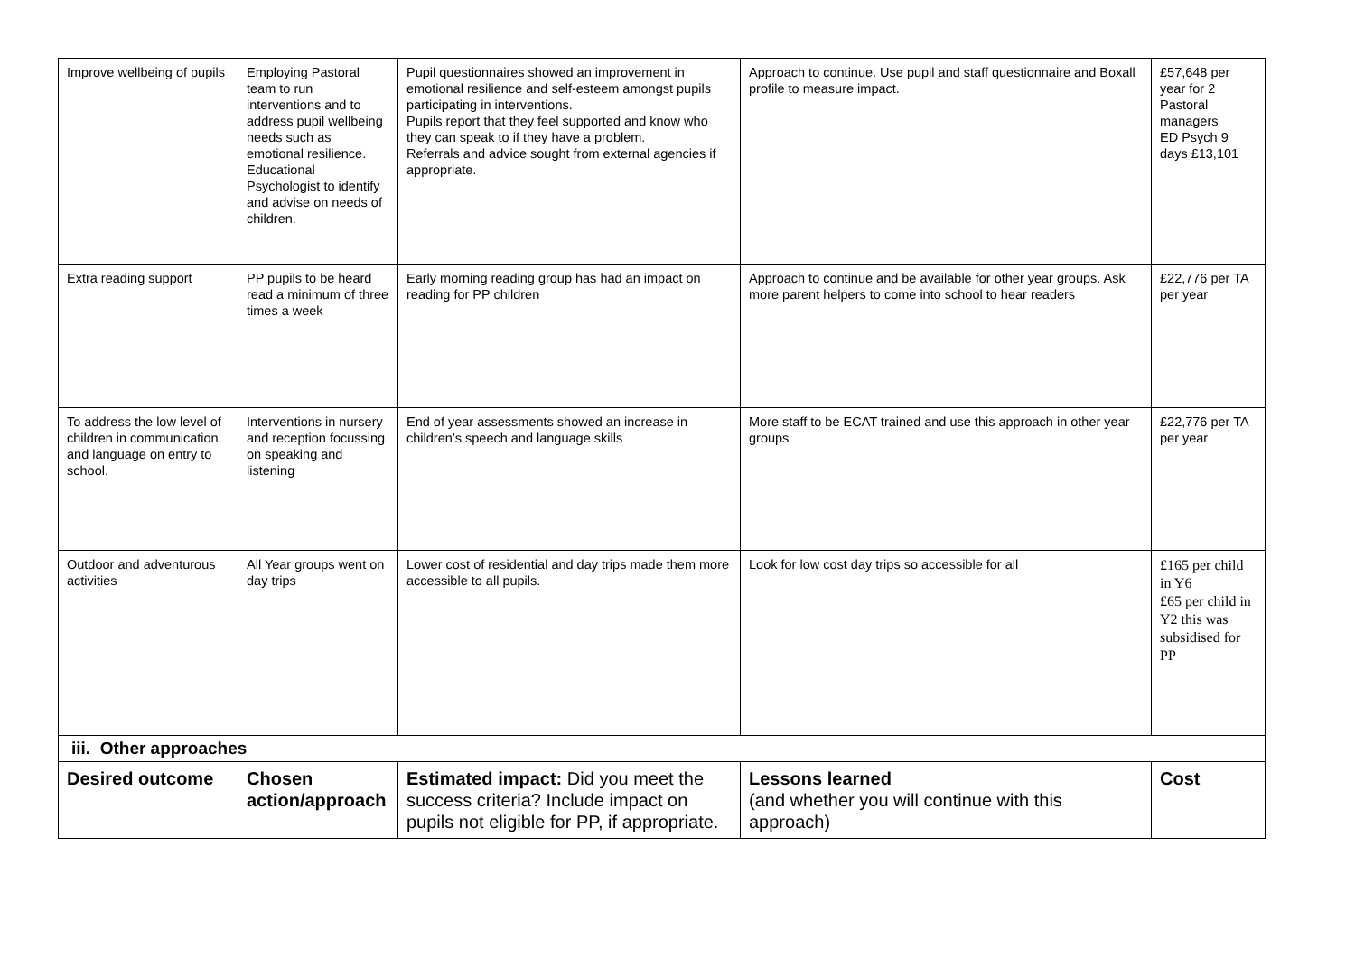| Improve wellbeing of pupils | Employing Pastoral team to run interventions and to address pupil wellbeing needs such as emotional resilience. Educational Psychologist to identify and advise on needs of children. | Pupil questionnaires showed an improvement in emotional resilience and self-esteem amongst pupils participating in interventions. Pupils report that they feel supported and know who they can speak to if they have a problem. Referrals and advice sought from external agencies if appropriate. | Approach to continue. Use pupil and staff questionnaire and Boxall profile to measure impact. | £57,648 per year for 2 Pastoral managers ED Psych 9 days £13,101 |
| Extra reading support | PP pupils to be heard read a minimum of three times a week | Early morning reading group has had an impact on reading for PP children | Approach to continue and be available for other year groups. Ask more parent helpers to come into school to hear readers | £22,776 per TA per year |
| To address the low level of children in communication and language on entry to school. | Interventions in nursery and reception focussing on speaking and listening | End of year assessments showed an increase in children’s speech and language skills | More staff to be ECAT trained and use this approach in other year groups | £22,776 per TA per year |
| Outdoor and adventurous activities | All Year groups went on day trips | Lower cost of residential and day trips made them more accessible to all pupils. | Look for low cost day trips so accessible for all | £165 per child in Y6 £65 per child in Y2 this was subsidised for PP |
| iii. Other approaches | | | | |
| Desired outcome | Chosen action/approach | Estimated impact: Did you meet the success criteria? Include impact on pupils not eligible for PP, if appropriate. | Lessons learned (and whether you will continue with this approach) | Cost |